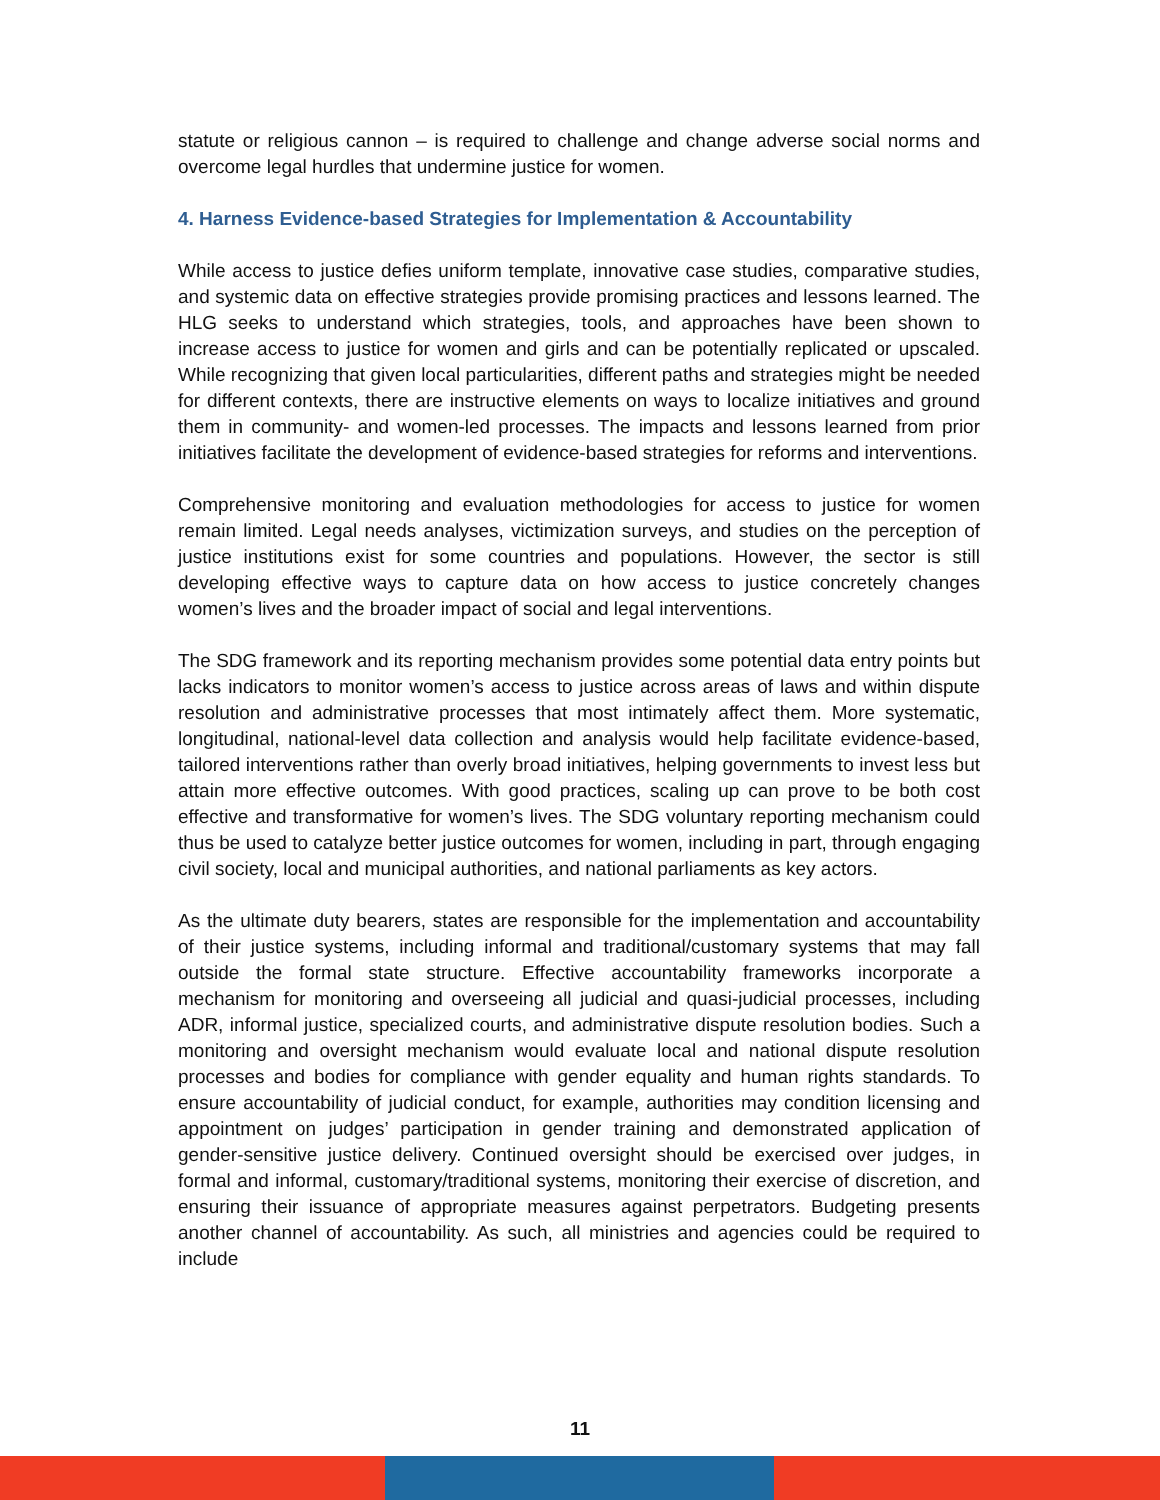statute or religious cannon – is required to challenge and change adverse social norms and overcome legal hurdles that undermine justice for women.
4. Harness Evidence-based Strategies for Implementation & Accountability
While access to justice defies uniform template, innovative case studies, comparative studies, and systemic data on effective strategies provide promising practices and lessons learned. The HLG seeks to understand which strategies, tools, and approaches have been shown to increase access to justice for women and girls and can be potentially replicated or upscaled. While recognizing that given local particularities, different paths and strategies might be needed for different contexts, there are instructive elements on ways to localize initiatives and ground them in community- and women-led processes. The impacts and lessons learned from prior initiatives facilitate the development of evidence-based strategies for reforms and interventions.
Comprehensive monitoring and evaluation methodologies for access to justice for women remain limited. Legal needs analyses, victimization surveys, and studies on the perception of justice institutions exist for some countries and populations. However, the sector is still developing effective ways to capture data on how access to justice concretely changes women’s lives and the broader impact of social and legal interventions.
The SDG framework and its reporting mechanism provides some potential data entry points but lacks indicators to monitor women’s access to justice across areas of laws and within dispute resolution and administrative processes that most intimately affect them. More systematic, longitudinal, national-level data collection and analysis would help facilitate evidence-based, tailored interventions rather than overly broad initiatives, helping governments to invest less but attain more effective outcomes. With good practices, scaling up can prove to be both cost effective and transformative for women’s lives. The SDG voluntary reporting mechanism could thus be used to catalyze better justice outcomes for women, including in part, through engaging civil society, local and municipal authorities, and national parliaments as key actors.
As the ultimate duty bearers, states are responsible for the implementation and accountability of their justice systems, including informal and traditional/customary systems that may fall outside the formal state structure. Effective accountability frameworks incorporate a mechanism for monitoring and overseeing all judicial and quasi-judicial processes, including ADR, informal justice, specialized courts, and administrative dispute resolution bodies. Such a monitoring and oversight mechanism would evaluate local and national dispute resolution processes and bodies for compliance with gender equality and human rights standards. To ensure accountability of judicial conduct, for example, authorities may condition licensing and appointment on judges’ participation in gender training and demonstrated application of gender-sensitive justice delivery. Continued oversight should be exercised over judges, in formal and informal, customary/traditional systems, monitoring their exercise of discretion, and ensuring their issuance of appropriate measures against perpetrators. Budgeting presents another channel of accountability. As such, all ministries and agencies could be required to include
11